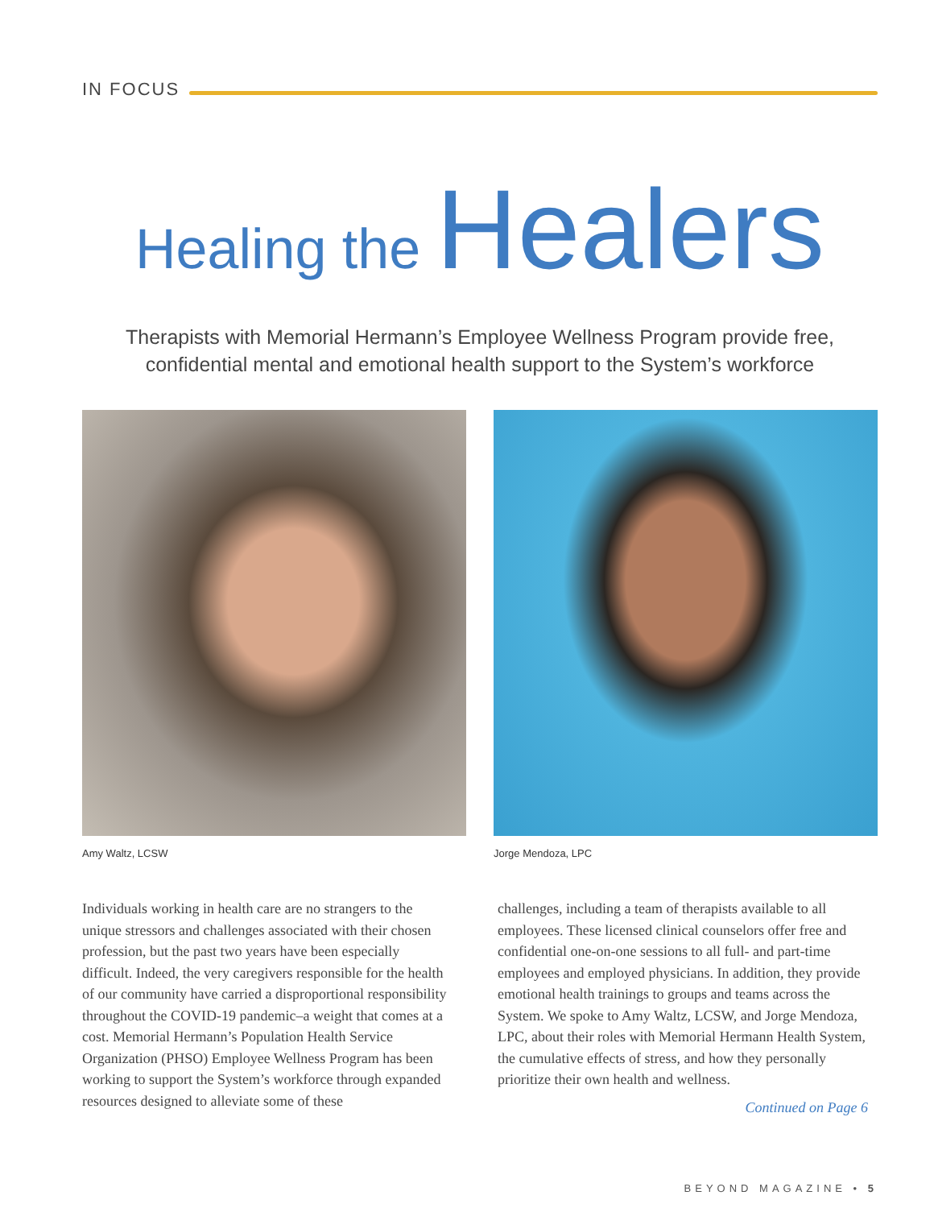IN FOCUS
Healing the Healers
Therapists with Memorial Hermann’s Employee Wellness Program provide free,
confidential mental and emotional health support to the System’s workforce
Amy Waltz, LCSW Jorge Mendoza, LPC
Individuals working in health care are no strangers to the unique stressors and challenges associated with their chosen profession, but the past two years have been especially difficult. Indeed, the very caregivers responsible for the health of our community have carried a disproportional responsibility throughout the COVID-19 pandemic–a weight that comes at a cost. Memorial Hermann’s Population Health Service Organization (PHSO) Employee Wellness Program has been working to support the System’s workforce through expanded resources designed to alleviate some of these
challenges, including a team of therapists available to all employees. These licensed clinical counselors offer free and confidential one-on-one sessions to all full- and part-time employees and employed physicians. In addition, they provide emotional health trainings to groups and teams across the System. We spoke to Amy Waltz, LCSW, and Jorge Mendoza, LPC, about their roles with Memorial Hermann Health System, the cumulative effects of stress, and how they personally prioritize their own health and wellness.
Continued on Page 6
BEYOND MAGAZINE • 5